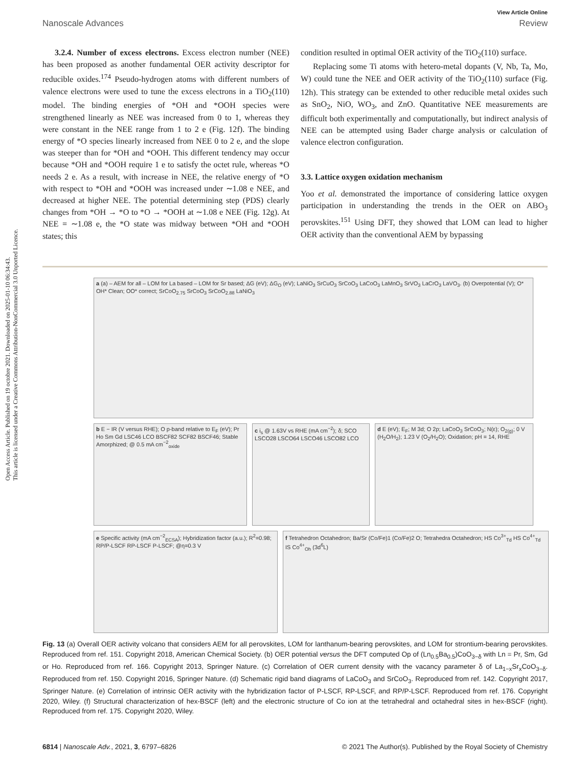Open Access Article. Published on 19 octobre 2021. Downloaded on 2025-01-10 06:34:43.
This article is licensed under a Creative Commons Attribution-NonCommercial 3.0 Unported Licence.
View Article Online
Nanoscale Advances Review
3.2.4. Number of excess electrons. Excess electron number (NEE) has been proposed as another fundamental OER activity descriptor for reducible oxides.<sup>174</sup> Pseudo-hydrogen atoms with different numbers of valence electrons were used to tune the excess electrons in a TiO<sub>2</sub>(110) model. The binding energies of *OH and *OOH species were strengthened linearly as NEE was increased from 0 to 1, whereas they were constant in the NEE range from 1 to 2 e (Fig. 12f). The binding energy of *O species linearly increased from NEE 0 to 2 e, and the slope was steeper than for *OH and *OOH. This different tendency may occur because *OH and *OOH require 1 e to satisfy the octet rule, whereas *O needs 2 e. As a result, with increase in NEE, the relative energy of *O with respect to *OH and *OOH was increased under ∼1.08 e NEE, and decreased at higher NEE. The potential determining step (PDS) clearly changes from *OH → *O to *O → *OOH at ∼1.08 e NEE (Fig. 12g). At NEE = ∼1.08 e, the *O state was midway between *OH and *OOH states; this
condition resulted in optimal OER activity of the TiO<sub>2</sub>(110) surface.
Replacing some Ti atoms with hetero-metal dopants (V, Nb, Ta, Mo, W) could tune the NEE and OER activity of the TiO<sub>2</sub>(110) surface (Fig. 12h). This strategy can be extended to other reducible metal oxides such as SnO<sub>2</sub>, NiO, WO<sub>3</sub>, and ZnO. Quantitative NEE measurements are difficult both experimentally and computationally, but indirect analysis of NEE can be attempted using Bader charge analysis or calculation of valence electron configuration.
3.3. Lattice oxygen oxidation mechanism
Yoo et al. demonstrated the importance of considering lattice oxygen participation in understanding the trends in the OER on ABO<sub>3</sub> perovskites.<sup>151</sup> Using DFT, they showed that LOM can lead to higher OER activity than the conventional AEM by bypassing
a (a) – AEM for all – LOM for La based – LOM for Sr based; ΔG (eV); ΔG<sub>O</sub> (eV); LaNiO<sub>3</sub> SrCuO<sub>3</sub> SrCoO<sub>3</sub> LaCoO<sub>3</sub> LaMnO<sub>3</sub> SrVO<sub>3</sub> LaCrO<sub>3</sub> LaVO<sub>3</sub>. (b) Overpotential (V); O* OH* Clean; OO* correct; SrCoO<sub>2.75</sub> SrCoO<sub>3</sub> SrCoO<sub>2.88</sub> LaNiO<sub>3</sub>
b E − IR (V versus RHE); O p-band relative to E<sub>F</sub> (eV); Pr Ho Sm Gd LSC46 LCO BSCF82 SCF82 BSCF46; Stable Amorphized; @ 0.5 mA cm<sup>−2</sup><sub>oxide</sub>
c i<sub>s</sub> @ 1.63V vs RHE (mA cm<sup>−2</sup>); δ; SCO LSCO28 LSCO64 LSCO46 LSCO82 LCO
d E (eV); E<sub>F</sub>; M 3d; O 2p; LaCoO<sub>3</sub> SrCoO<sub>3</sub>; N(ε); O<sub>2(g)</sub>; 0 V (H<sub>2</sub>O/H<sub>2</sub>); 1.23 V (O<sub>2</sub>/H<sub>2</sub>O); Oxidation; pH = 14, RHE
e Specific activity (mA cm<sup>−2</sup><sub>ECSA</sub>); Hybridization factor (a.u.); R<sup>2</sup>=0.98; RP/P-LSCF RP-LSCF P-LSCF; @η=0.3 V
f Tetrahedron Octahedron; Ba/Sr (Co/Fe)1 (Co/Fe)2 O; Tetrahedra Octahedron; HS Co<sup>3+</sup><sub>Td</sub> HS Co<sup>4+</sup><sub>Td</sub> IS Co<sup>4+</sup><sub>Oh</sub> (3d<sup>6</sup>L)
Fig. 13 (a) Overall OER activity volcano that considers AEM for all perovskites, LOM for lanthanum-bearing perovskites, and LOM for strontium-bearing perovskites. Reproduced from ref. 151. Copyright 2018, American Chemical Society. (b) OER potential versus the DFT computed Op of (Ln<sub>0.5</sub>Ba<sub>0.5</sub>)CoO<sub>3−δ</sub> with Ln = Pr, Sm, Gd or Ho. Reproduced from ref. 166. Copyright 2013, Springer Nature. (c) Correlation of OER current density with the vacancy parameter δ of La<sub>1−x</sub>Sr<sub>x</sub>CoO<sub>3−δ</sub>. Reproduced from ref. 150. Copyright 2016, Springer Nature. (d) Schematic rigid band diagrams of LaCoO<sub>3</sub> and SrCoO<sub>3</sub>. Reproduced from ref. 142. Copyright 2017, Springer Nature. (e) Correlation of intrinsic OER activity with the hybridization factor of P-LSCF, RP-LSCF, and RP/P-LSCF. Reproduced from ref. 176. Copyright 2020, Wiley. (f) Structural characterization of hex-BSCF (left) and the electronic structure of Co ion at the tetrahedral and octahedral sites in hex-BSCF (right). Reproduced from ref. 175. Copyright 2020, Wiley.
6814 | Nanoscale Adv., 2021, 3, 6797–6826 © 2021 The Author(s). Published by the Royal Society of Chemistry